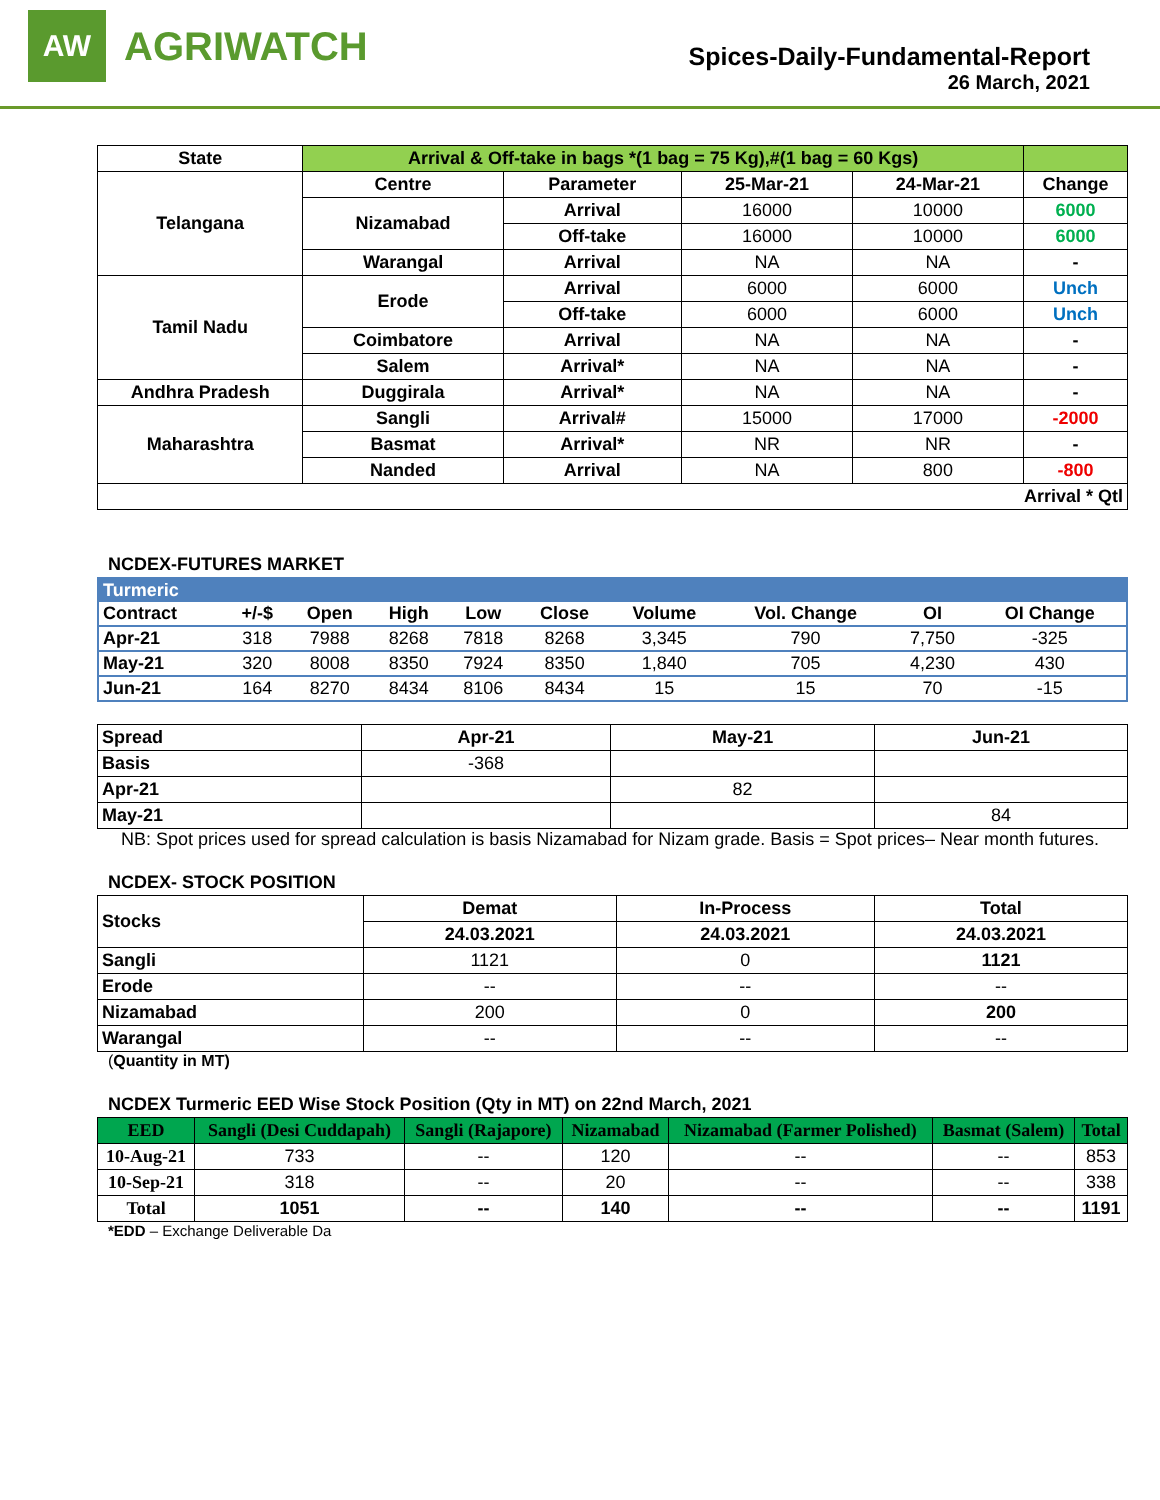AW
AGRIWATCH
Spices-Daily-Fundamental-Report
26 March, 2021
| State | Arrival & Off-take in bags *(1 bag = 75 Kg),#(1 bag = 60 Kgs) | | | | |
| --- | --- | --- | --- | --- | --- |
| Telangana | Centre | Parameter | 25-Mar-21 | 24-Mar-21 | Change |
| | Nizamabad | Arrival | 16000 | 10000 | 6000 |
| | | Off-take | 16000 | 10000 | 6000 |
| | Warangal | Arrival | NA | NA | - |
| Tamil Nadu | Erode | Arrival | 6000 | 6000 | Unch |
| | | Off-take | 6000 | 6000 | Unch |
| | Coimbatore | Arrival | NA | NA | - |
| | Salem | Arrival* | NA | NA | - |
| Andhra Pradesh | Duggirala | Arrival* | NA | NA | - |
| Maharashtra | Sangli | Arrival# | 15000 | 17000 | -2000 |
| | Basmat | Arrival* | NR | NR | - |
| | Nanded | Arrival | NA | 800 | -800 |
| Arrival * Qtl | | | | | |
NCDEX-FUTURES MARKET
| Turmeric | | | | | | | | | |
| --- | --- | --- | --- | --- | --- | --- | --- | --- | --- |
| Contract | +/-$ | Open | High | Low | Close | Volume | Vol. Change | OI | OI Change |
| Apr-21 | 318 | 7988 | 8268 | 7818 | 8268 | 3,345 | 790 | 7,750 | -325 |
| May-21 | 320 | 8008 | 8350 | 7924 | 8350 | 1,840 | 705 | 4,230 | 430 |
| Jun-21 | 164 | 8270 | 8434 | 8106 | 8434 | 15 | 15 | 70 | -15 |
| Spread | Apr-21 | May-21 | Jun-21 |
| --- | --- | --- | --- |
| Basis | -368 | | |
| Apr-21 | | 82 | |
| May-21 | | | 84 |
NB: Spot prices used for spread calculation is basis Nizamabad for Nizam grade. Basis = Spot prices– Near month futures.
NCDEX- STOCK POSITION
| Stocks | Demat | In-Process | Total |
| --- | --- | --- | --- |
| | 24.03.2021 | 24.03.2021 | 24.03.2021 |
| Sangli | 1121 | 0 | 1121 |
| Erode | -- | -- | -- |
| Nizamabad | 200 | 0 | 200 |
| Warangal | -- | -- | -- |
(Quantity in MT)
NCDEX Turmeric EED Wise Stock Position (Qty in MT) on 22nd March, 2021
| EED | Sangli (Desi Cuddapah) | Sangli (Rajapore) | Nizamabad | Nizamabad (Farmer Polished) | Basmat (Salem) | Total |
| --- | --- | --- | --- | --- | --- | --- |
| 10-Aug-21 | 733 | -- | 120 | -- | -- | 853 |
| 10-Sep-21 | 318 | -- | 20 | -- | -- | 338 |
| Total | 1051 | -- | 140 | -- | -- | 1191 |
*EDD – Exchange Deliverable Da